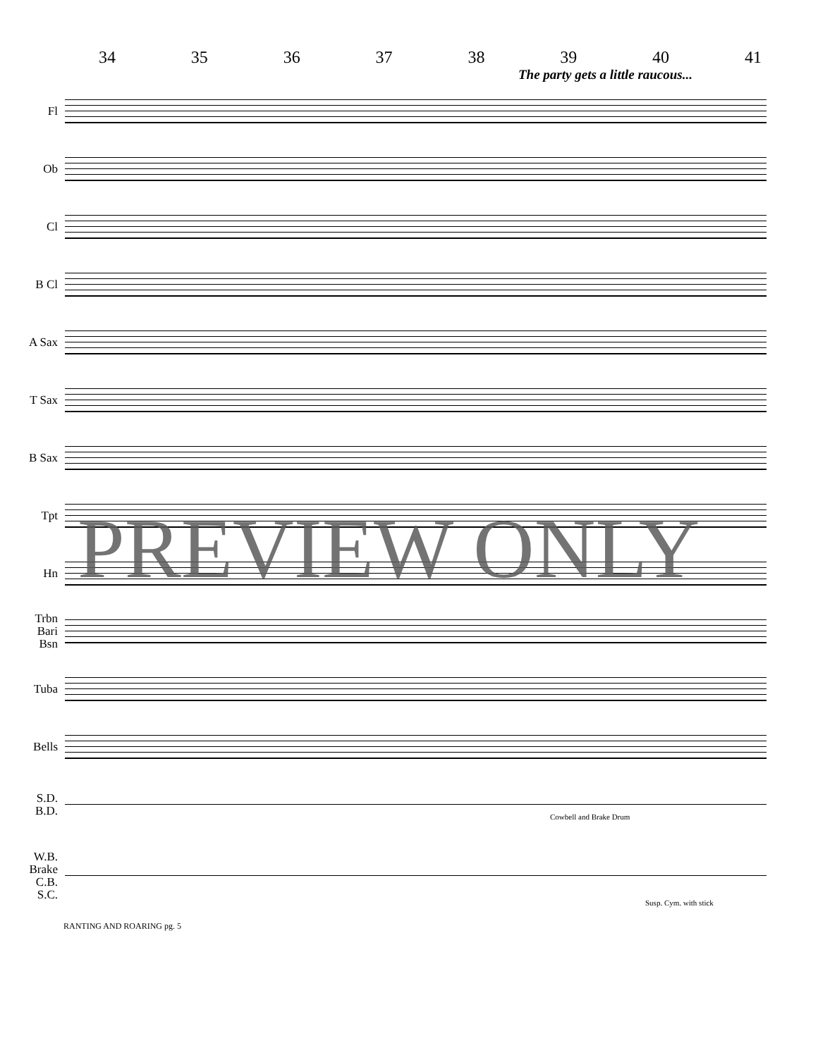34 35 36 37 38 39 40 41
The party gets a little raucous...
Fl
Ob
Cl
B Cl
A Sax
T Sax
B Sax
Tpt
Hn
Trbn Bari Bsn
Tuba
Bells
S.D. B.D.
W.B. Brake C.B. S.C.
Cowbell and Brake Drum
Susp. Cym. with stick
PREVIEW ONLY
RANTING AND ROARING pg. 5